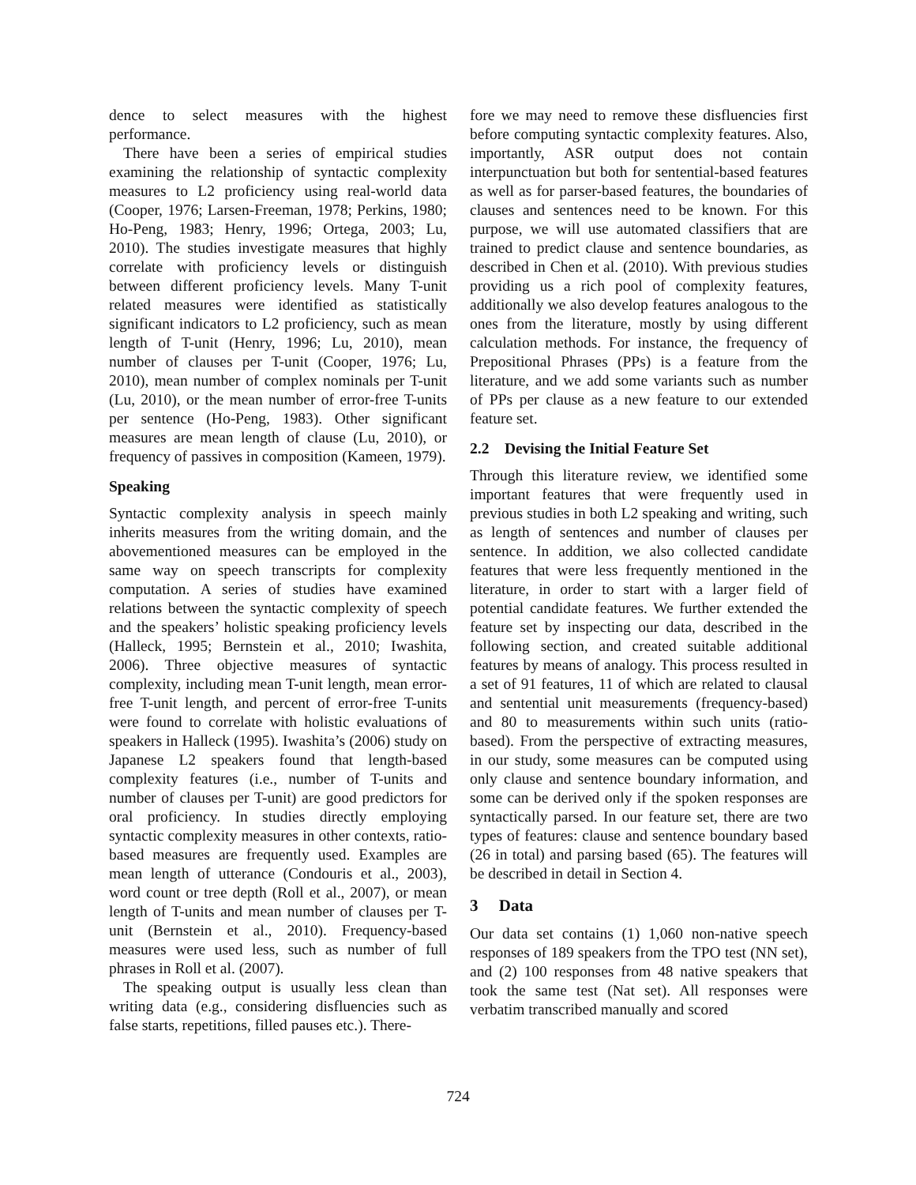dence to select measures with the highest performance.
There have been a series of empirical studies examining the relationship of syntactic complexity measures to L2 proficiency using real-world data (Cooper, 1976; Larsen-Freeman, 1978; Perkins, 1980; Ho-Peng, 1983; Henry, 1996; Ortega, 2003; Lu, 2010). The studies investigate measures that highly correlate with proficiency levels or distinguish between different proficiency levels. Many T-unit related measures were identified as statistically significant indicators to L2 proficiency, such as mean length of T-unit (Henry, 1996; Lu, 2010), mean number of clauses per T-unit (Cooper, 1976; Lu, 2010), mean number of complex nominals per T-unit (Lu, 2010), or the mean number of error-free T-units per sentence (Ho-Peng, 1983). Other significant measures are mean length of clause (Lu, 2010), or frequency of passives in composition (Kameen, 1979).
Speaking
Syntactic complexity analysis in speech mainly inherits measures from the writing domain, and the abovementioned measures can be employed in the same way on speech transcripts for complexity computation. A series of studies have examined relations between the syntactic complexity of speech and the speakers’ holistic speaking proficiency levels (Halleck, 1995; Bernstein et al., 2010; Iwashita, 2006). Three objective measures of syntactic complexity, including mean T-unit length, mean error-free T-unit length, and percent of error-free T-units were found to correlate with holistic evaluations of speakers in Halleck (1995). Iwashita’s (2006) study on Japanese L2 speakers found that length-based complexity features (i.e., number of T-units and number of clauses per T-unit) are good predictors for oral proficiency. In studies directly employing syntactic complexity measures in other contexts, ratio-based measures are frequently used. Examples are mean length of utterance (Condouris et al., 2003), word count or tree depth (Roll et al., 2007), or mean length of T-units and mean number of clauses per T-unit (Bernstein et al., 2010). Frequency-based measures were used less, such as number of full phrases in Roll et al. (2007).
The speaking output is usually less clean than writing data (e.g., considering disfluencies such as false starts, repetitions, filled pauses etc.). There-
fore we may need to remove these disfluencies first before computing syntactic complexity features. Also, importantly, ASR output does not contain interpunctuation but both for sentential-based features as well as for parser-based features, the boundaries of clauses and sentences need to be known. For this purpose, we will use automated classifiers that are trained to predict clause and sentence boundaries, as described in Chen et al. (2010). With previous studies providing us a rich pool of complexity features, additionally we also develop features analogous to the ones from the literature, mostly by using different calculation methods. For instance, the frequency of Prepositional Phrases (PPs) is a feature from the literature, and we add some variants such as number of PPs per clause as a new feature to our extended feature set.
2.2 Devising the Initial Feature Set
Through this literature review, we identified some important features that were frequently used in previous studies in both L2 speaking and writing, such as length of sentences and number of clauses per sentence. In addition, we also collected candidate features that were less frequently mentioned in the literature, in order to start with a larger field of potential candidate features. We further extended the feature set by inspecting our data, described in the following section, and created suitable additional features by means of analogy. This process resulted in a set of 91 features, 11 of which are related to clausal and sentential unit measurements (frequency-based) and 80 to measurements within such units (ratio-based). From the perspective of extracting measures, in our study, some measures can be computed using only clause and sentence boundary information, and some can be derived only if the spoken responses are syntactically parsed. In our feature set, there are two types of features: clause and sentence boundary based (26 in total) and parsing based (65). The features will be described in detail in Section 4.
3 Data
Our data set contains (1) 1,060 non-native speech responses of 189 speakers from the TPO test (NN set), and (2) 100 responses from 48 native speakers that took the same test (Nat set). All responses were verbatim transcribed manually and scored
724